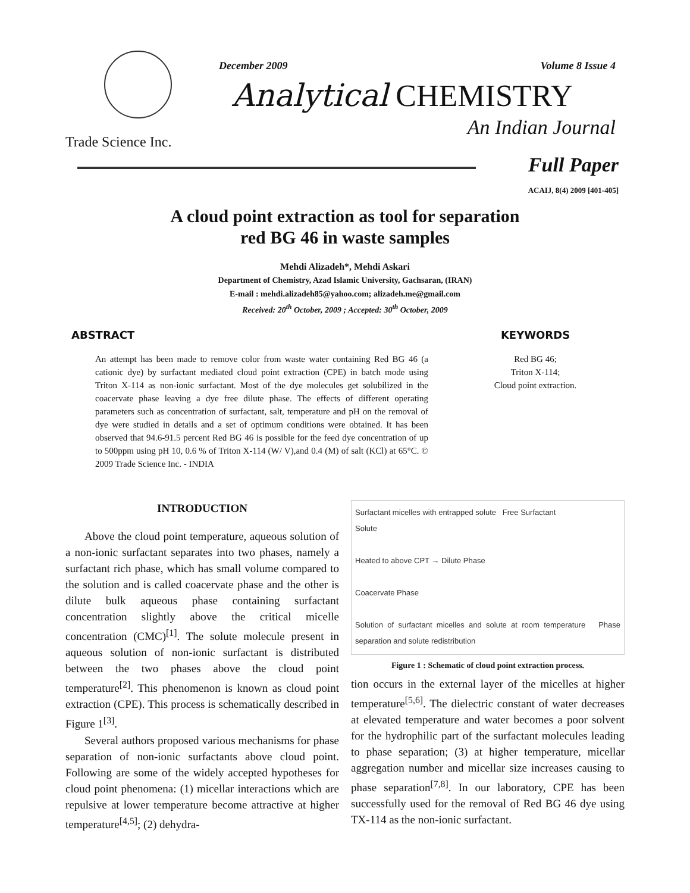December 2009 Volume 8 Issue 4
Analytical CHEMISTRY
An Indian Journal
Trade Science Inc.
Full Paper
ACAIJ, 8(4) 2009 [401-405]
A cloud point extraction as tool for separation
red BG 46 in waste samples
Mehdi Alizadeh*, Mehdi Askari
Department of Chemistry, Azad Islamic University, Gachsaran, (IRAN)
E-mail : mehdi.alizadeh85@yahoo.com; alizadeh.me@gmail.com
Received: 20<sup>th</sup> October, 2009 ; Accepted: 30<sup>th</sup> October, 2009
ABSTRACT
An attempt has been made to remove color from waste water containing Red BG 46 (a cationic dye) by surfactant mediated cloud point extraction (CPE) in batch mode using Triton X-114 as non-ionic surfactant. Most of the dye molecules get solubilized in the coacervate phase leaving a dye free dilute phase. The effects of different operating parameters such as concentration of surfactant, salt, temperature and pH on the removal of dye were studied in details and a set of optimum conditions were obtained. It has been observed that 94.6-91.5 percent Red BG 46 is possible for the feed dye concentration of up to 500ppm using pH 10, 0.6 % of Triton X-114 (W/ V),and 0.4 (M) of salt (KCl) at 65°C. © 2009 Trade Science Inc. - INDIA
KEYWORDS
Red BG 46;
Triton X-114;
Cloud point extraction.
INTRODUCTION
Above the cloud point temperature, aqueous solution of a non-ionic surfactant separates into two phases, namely a surfactant rich phase, which has small volume compared to the solution and is called coacervate phase and the other is dilute bulk aqueous phase containing surfactant concentration slightly above the critical micelle concentration (CMC)<sup>[1]</sup>. The solute molecule present in aqueous solution of non-ionic surfactant is distributed between the two phases above the cloud point temperature<sup>[2]</sup>. This phenomenon is known as cloud point extraction (CPE). This process is schematically described in Figure 1<sup>[3]</sup>.
Several authors proposed various mechanisms for phase separation of non-ionic surfactants above cloud point. Following are some of the widely accepted hypotheses for cloud point phenomena: (1) micellar interactions which are repulsive at lower temperature become attractive at higher temperature<sup>[4,5]</sup>; (2) dehydra-
Surfactant micelles with entrapped solute Free Surfactant
Solute
Heated to above CPT → Dilute Phase
Coacervate Phase
Solution of surfactant micelles and solute at room temperature Phase separation and solute redistribution
Figure 1 : Schematic of cloud point extraction process.
tion occurs in the external layer of the micelles at higher temperature<sup>[5,6]</sup>. The dielectric constant of water decreases at elevated temperature and water becomes a poor solvent for the hydrophilic part of the surfactant molecules leading to phase separation; (3) at higher temperature, micellar aggregation number and micellar size increases causing to phase separation<sup>[7,8]</sup>. In our laboratory, CPE has been successfully used for the removal of Red BG 46 dye using TX-114 as the non-ionic surfactant.